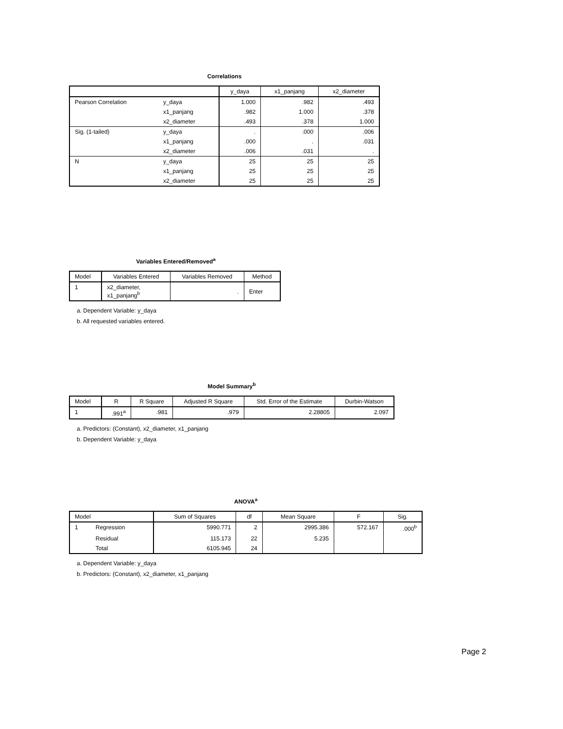Correlations
| | | y_daya | x1_panjang | x2_diameter |
| --- | --- | --- | --- | --- |
| Pearson Correlation | y_daya | 1.000 | .982 | .493 |
| | x1_panjang | .982 | 1.000 | .378 |
| | x2_diameter | .493 | .378 | 1.000 |
| Sig. (1-tailed) | y_daya | . | .000 | .006 |
| | x1_panjang | .000 | . | .031 |
| | x2_diameter | .006 | .031 | . |
| N | y_daya | 25 | 25 | 25 |
| | x1_panjang | 25 | 25 | 25 |
| | x2_diameter | 25 | 25 | 25 |
Variables Entered/Removed<sup>a</sup>
| Model | Variables Entered | Variables Removed | Method |
| --- | --- | --- | --- |
| 1 | x2_diameter, x1_panjang<sup>b</sup> | . | Enter |
a. Dependent Variable: y_daya
b. All requested variables entered.
Model Summary<sup>b</sup>
| Model | R | R Square | Adjusted R Square | Std. Error of the Estimate | Durbin-Watson |
| --- | --- | --- | --- | --- | --- |
| 1 | .991<sup>a</sup> | .981 | .979 | 2.28805 | 2.097 |
a. Predictors: (Constant), x2_diameter, x1_panjang
b. Dependent Variable: y_daya
ANOVA<sup>a</sup>
| Model | | Sum of Squares | df | Mean Square | F | Sig. |
| --- | --- | --- | --- | --- | --- | --- |
| 1 | Regression | 5990.771 | 2 | 2995.386 | 572.167 | .000<sup>b</sup> |
| | Residual | 115.173 | 22 | 5.235 | | |
| | Total | 6105.945 | 24 | | | |
a. Dependent Variable: y_daya
b. Predictors: (Constant), x2_diameter, x1_panjang
Page 2